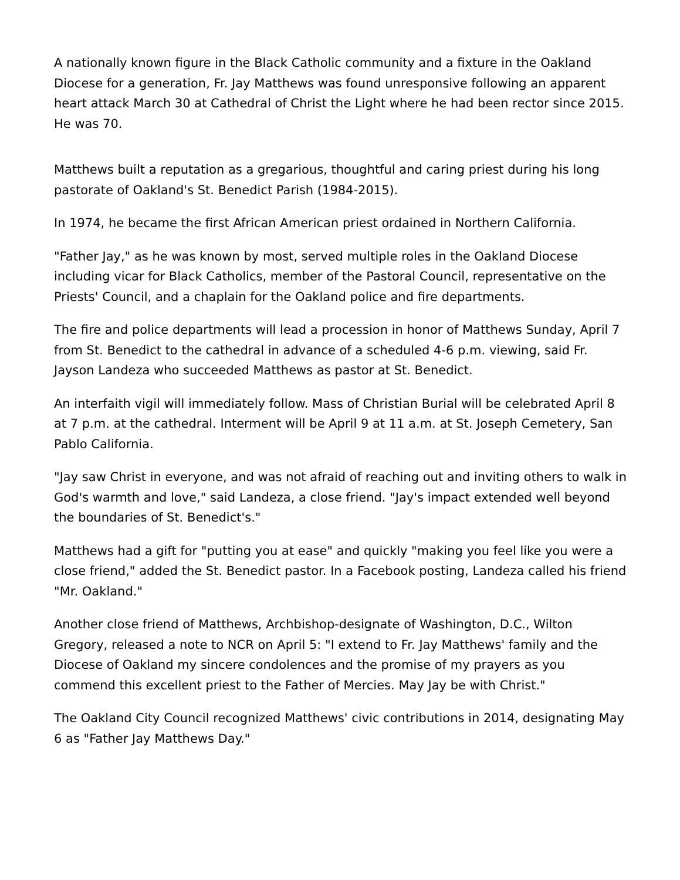A nationally known figure in the Black Catholic community and a fixture in the Oakland Diocese for a generation, Fr. Jay Matthews was found unresponsive following an apparent heart attack March 30 at Cathedral of Christ the Light where he had been rector since 2015. He was 70.
Matthews built a reputation as a gregarious, thoughtful and caring priest during his long pastorate of Oakland's St. Benedict Parish (1984-2015).
In 1974, he became the first African American priest ordained in Northern California.
"Father Jay," as he was known by most, served multiple roles in the Oakland Diocese including vicar for Black Catholics, member of the Pastoral Council, representative on the Priests' Council, and a chaplain for the Oakland police and fire departments.
The fire and police departments will lead a procession in honor of Matthews Sunday, April 7 from St. Benedict to the cathedral in advance of a scheduled 4-6 p.m. viewing, said Fr. Jayson Landeza who succeeded Matthews as pastor at St. Benedict.
An interfaith vigil will immediately follow. Mass of Christian Burial will be celebrated April 8 at 7 p.m. at the cathedral. Interment will be April 9 at 11 a.m. at St. Joseph Cemetery, San Pablo California.
"Jay saw Christ in everyone, and was not afraid of reaching out and inviting others to walk in God's warmth and love," said Landeza, a close friend. "Jay's impact extended well beyond the boundaries of St. Benedict's."
Matthews had a gift for "putting you at ease" and quickly "making you feel like you were a close friend," added the St. Benedict pastor. In a Facebook posting, Landeza called his friend "Mr. Oakland."
Another close friend of Matthews, Archbishop-designate of Washington, D.C., Wilton Gregory, released a note to NCR on April 5: "I extend to Fr. Jay Matthews' family and the Diocese of Oakland my sincere condolences and the promise of my prayers as you commend this excellent priest to the Father of Mercies. May Jay be with Christ."
The Oakland City Council recognized Matthews' civic contributions in 2014, designating May 6 as "Father Jay Matthews Day."